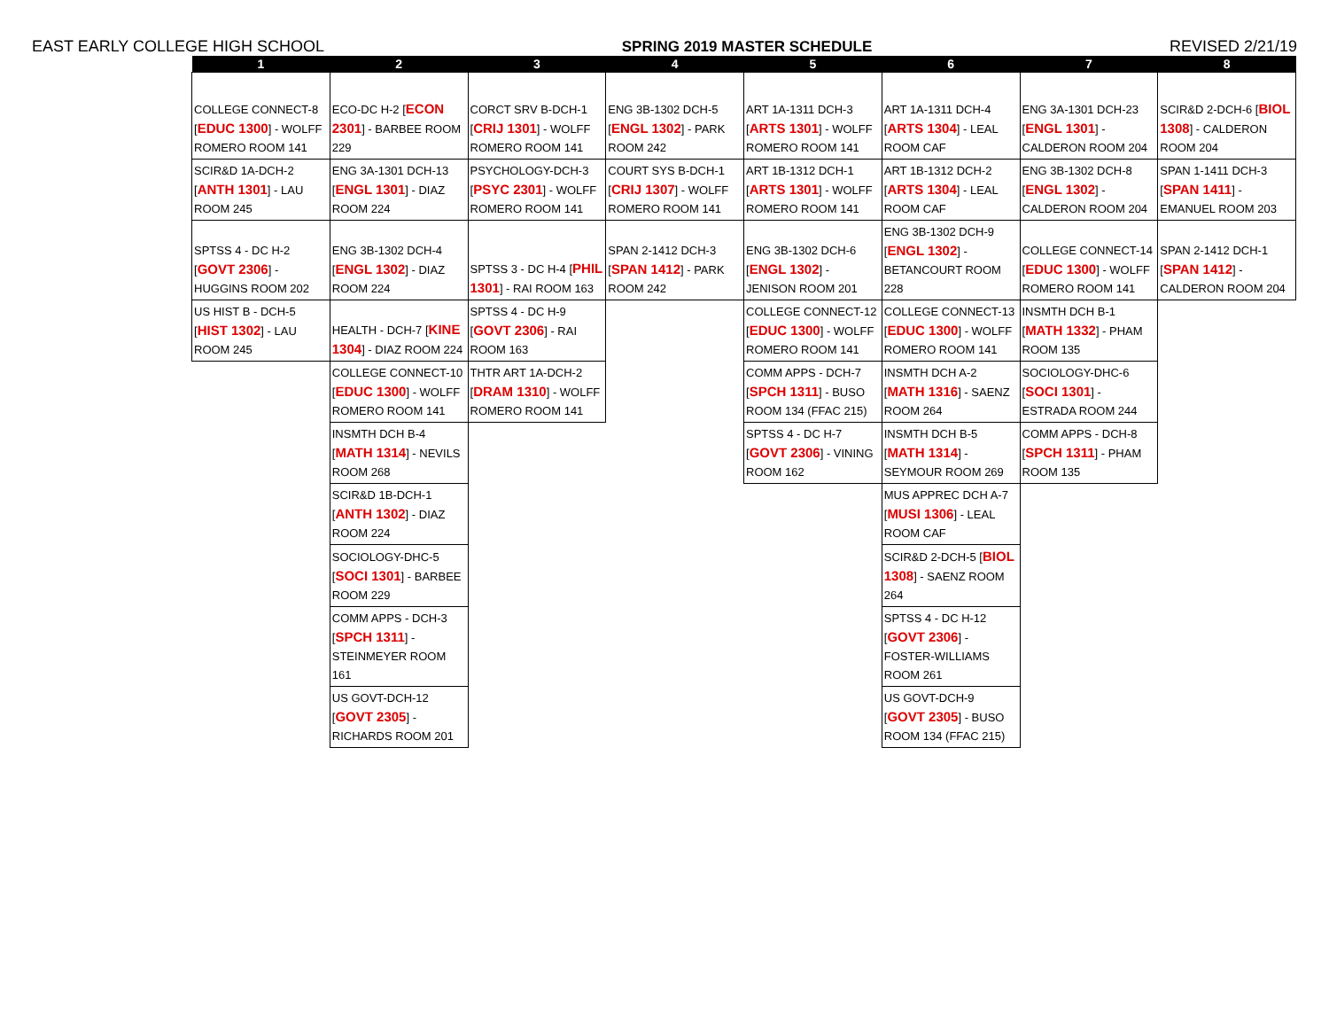EAST EARLY COLLEGE HIGH SCHOOL SPRING 2019 MASTER SCHEDULE REVISED 2/21/19
| 1 | 2 | 3 | 4 | 5 | 6 | 7 | 8 |
| --- | --- | --- | --- | --- | --- | --- | --- |
| COLLEGE CONNECT-8 [ EDUC 1300 ] - WOLFF ROMERO ROOM 141 | ECO-DC H-2 [ ECON 2301 ] - BARBEE ROOM 229 | CORCT SRV B-DCH-1 [ CRIJ 1301 ] - WOLFF ROMERO ROOM 141 | ENG 3B-1302 DCH-5 [ ENGL 1302 ] - PARK ROOM 242 | ART 1A-1311 DCH-3 [ ARTS 1301 ] - WOLFF ROMERO ROOM 141 | ART 1A-1311 DCH-4 [ ARTS 1304 ] - LEAL ROOM CAF | ENG 3A-1301 DCH-23 [ ENGL 1301 ] - CALDERON ROOM 204 | SCIR&D 2-DCH-6 [ BIOL 1308 ] - CALDERON ROOM 204 |
| SCIR&D 1A-DCH-2 [ ANTH 1301 ] - LAU ROOM 245 | ENG 3A-1301 DCH-13 [ ENGL 1301 ] - DIAZ ROOM 224 | PSYCHOLOGY-DCH-3 [ PSYC 2301 ] - WOLFF ROMERO ROOM 141 | COURT SYS B-DCH-1 [ CRIJ 1307 ] - WOLFF ROMERO ROOM 141 | ART 1B-1312 DCH-1 [ ARTS 1301 ] - WOLFF ROMERO ROOM 141 | ART 1B-1312 DCH-2 [ ARTS 1304 ] - LEAL ROOM CAF | ENG 3B-1302 DCH-8 [ ENGL 1302 ] - CALDERON ROOM 204 | SPAN 1-1411 DCH-3 [ SPAN 1411 ] - EMANUEL ROOM 203 |
| SPTSS 4 - DC H-2 [ GOVT 2306 ] - HUGGINS ROOM 202 | ENG 3B-1302 DCH-4 [ ENGL 1302 ] - DIAZ ROOM 224 | SPTSS 3 - DC H-4 [ PHIL 1301 ] - RAI ROOM 163 | SPAN 2-1412 DCH-3 [ SPAN 1412 ] - PARK ROOM 242 | ENG 3B-1302 DCH-6 [ ENGL 1302 ] - JENISON ROOM 201 | ENG 3B-1302 DCH-9 [ ENGL 1302 ] - BETANCOURT ROOM 228 | COLLEGE CONNECT-14 [ EDUC 1300 ] - WOLFF ROMERO ROOM 141 | SPAN 2-1412 DCH-1 [ SPAN 1412 ] - CALDERON ROOM 204 |
| US HIST B - DCH-5 [ HIST 1302 ] - LAU ROOM 245 | HEALTH - DCH-7 [ KINE 1304 ] - DIAZ ROOM 224 | SPTSS 4 - DC H-9 [ GOVT 2306 ] - RAI ROOM 163 | | COLLEGE CONNECT-12 [ EDUC 1300 ] - WOLFF ROMERO ROOM 141 | COLLEGE CONNECT-13 [ EDUC 1300 ] - WOLFF ROMERO ROOM 141 | INSMTH DCH B-1 [ MATH 1332 ] - PHAM ROOM 135 | |
| | COLLEGE CONNECT-10 [ EDUC 1300 ] - WOLFF ROMERO ROOM 141 | THTR ART 1A-DCH-2 [ DRAM 1310 ] - WOLFF ROMERO ROOM 141 | | COMM APPS - DCH-7 [ SPCH 1311 ] - BUSO ROOM 134 (FFAC 215) | INSMTH DCH A-2 [ MATH 1316 ] - SAENZ ROOM 264 | SOCIOLOGY-DHC-6 [ SOCI 1301 ] - ESTRADA ROOM 244 | |
| | INSMTH DCH B-4 [ MATH 1314 ] - NEVILS ROOM 268 | | | SPTSS 4 - DC H-7 [ GOVT 2306 ] - VINING ROOM 162 | INSMTH DCH B-5 [ MATH 1314 ] - SEYMOUR ROOM 269 | COMM APPS - DCH-8 [ SPCH 1311 ] - PHAM ROOM 135 | |
| | SCIR&D 1B-DCH-1 [ ANTH 1302 ] - DIAZ ROOM 224 | | | | MUS APPREC DCH A-7 [ MUSI 1306 ] - LEAL ROOM CAF | | |
| | SOCIOLOGY-DHC-5 [ SOCI 1301 ] - BARBEE ROOM 229 | | | | SCIR&D 2-DCH-5 [ BIOL 1308 ] - SAENZ ROOM 264 | | |
| | COMM APPS - DCH-3 [ SPCH 1311 ] - STEINMEYER ROOM 161 | | | | SPTSS 4 - DC H-12 [ GOVT 2306 ] - FOSTER-WILLIAMS ROOM 261 | | |
| | US GOVT-DCH-12 [ GOVT 2305 ] - RICHARDS ROOM 201 | | | | US GOVT-DCH-9 [ GOVT 2305 ] - BUSO ROOM 134 (FFAC 215) | | |